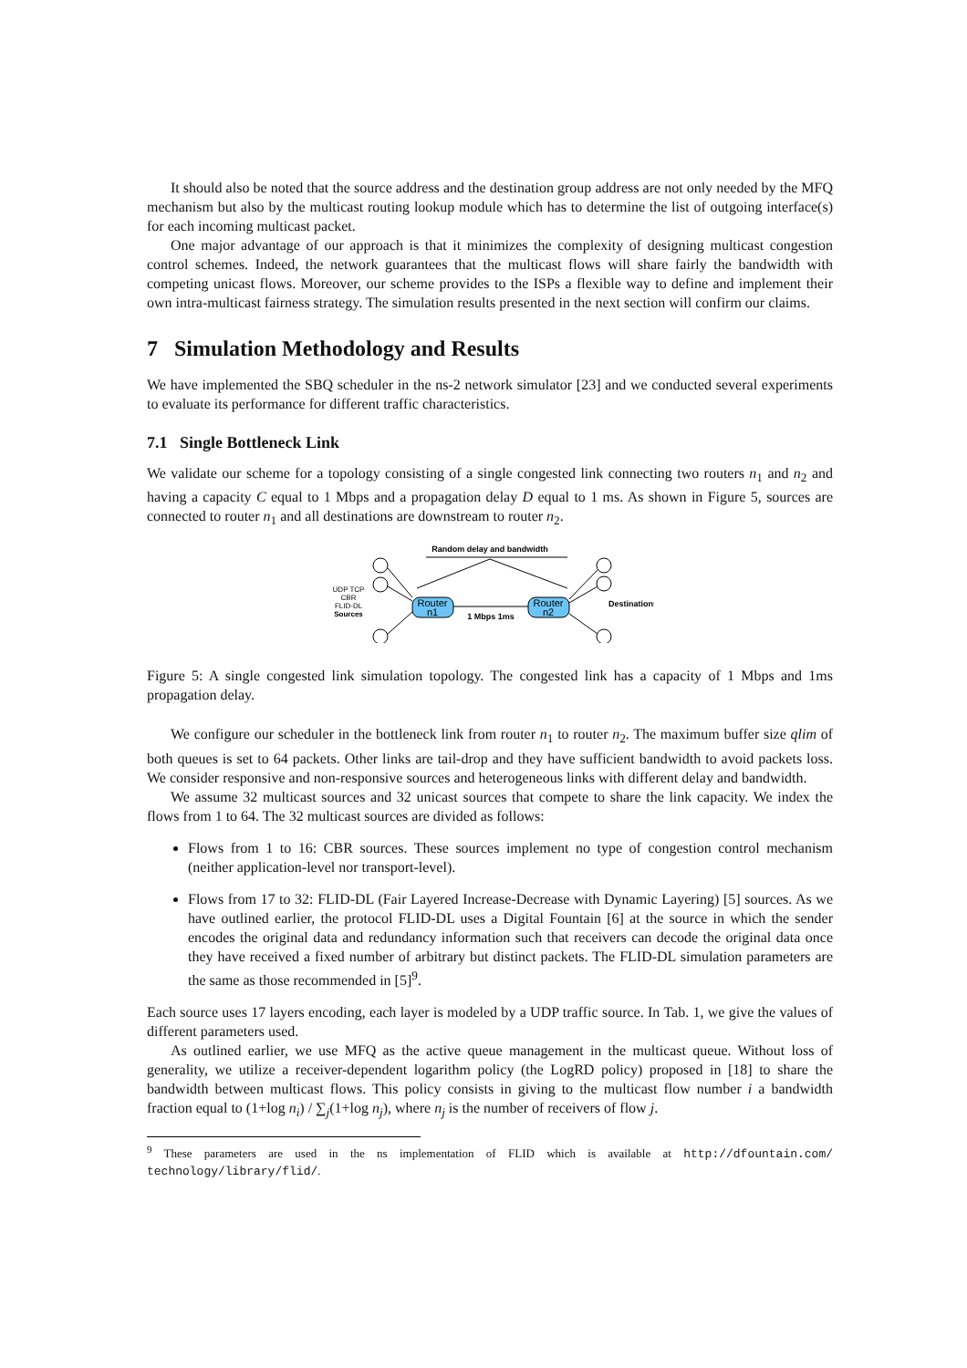It should also be noted that the source address and the destination group address are not only needed by the MFQ mechanism but also by the multicast routing lookup module which has to determine the list of outgoing interface(s) for each incoming multicast packet.
One major advantage of our approach is that it minimizes the complexity of designing multicast congestion control schemes. Indeed, the network guarantees that the multicast flows will share fairly the bandwidth with competing unicast flows. Moreover, our scheme provides to the ISPs a flexible way to define and implement their own intra-multicast fairness strategy. The simulation results presented in the next section will confirm our claims.
7 Simulation Methodology and Results
We have implemented the SBQ scheduler in the ns-2 network simulator [23] and we conducted several experiments to evaluate its performance for different traffic characteristics.
7.1 Single Bottleneck Link
We validate our scheme for a topology consisting of a single congested link connecting two routers n<sub>1</sub> and n<sub>2</sub> and having a capacity C equal to 1 Mbps and a propagation delay D equal to 1 ms. As shown in Figure 5, sources are connected to router n<sub>1</sub> and all destinations are downstream to router n<sub>2</sub>.
Random delay and bandwidth
Router
n1
Router
n2
1 Mbps 1ms
UDP TCP
CBR
FLID-DL
Sources
Destinations
Figure 5: A single congested link simulation topology. The congested link has a capacity of 1 Mbps and 1ms propagation delay.
We configure our scheduler in the bottleneck link from router n<sub>1</sub> to router n<sub>2</sub>. The maximum buffer size qlim of both queues is set to 64 packets. Other links are tail-drop and they have sufficient bandwidth to avoid packets loss. We consider responsive and non-responsive sources and heterogeneous links with different delay and bandwidth.
We assume 32 multicast sources and 32 unicast sources that compete to share the link capacity. We index the flows from 1 to 64. The 32 multicast sources are divided as follows:
Flows from 1 to 16: CBR sources. These sources implement no type of congestion control mechanism (neither application-level nor transport-level).
Flows from 17 to 32: FLID-DL (Fair Layered Increase-Decrease with Dynamic Layering) [5] sources. As we have outlined earlier, the protocol FLID-DL uses a Digital Fountain [6] at the source in which the sender encodes the original data and redundancy information such that receivers can decode the original data once they have received a fixed number of arbitrary but distinct packets. The FLID-DL simulation parameters are the same as those recommended in [5]<sup>9</sup>.
Each source uses 17 layers encoding, each layer is modeled by a UDP traffic source. In Tab. 1, we give the values of different parameters used.
As outlined earlier, we use MFQ as the active queue management in the multicast queue. Without loss of generality, we utilize a receiver-dependent logarithm policy (the LogRD policy) proposed in [18] to share the bandwidth between multicast flows. This policy consists in giving to the multicast flow number i a bandwidth fraction equal to (1+log n<sub>i</sub>) / ∑<sub>j</sub>(1+log n<sub>j</sub>), where n<sub>j</sub> is the number of receivers of flow j.
<sup>9</sup> These parameters are used in the ns implementation of FLID which is available at http://dfountain.com/ technology/library/flid/.